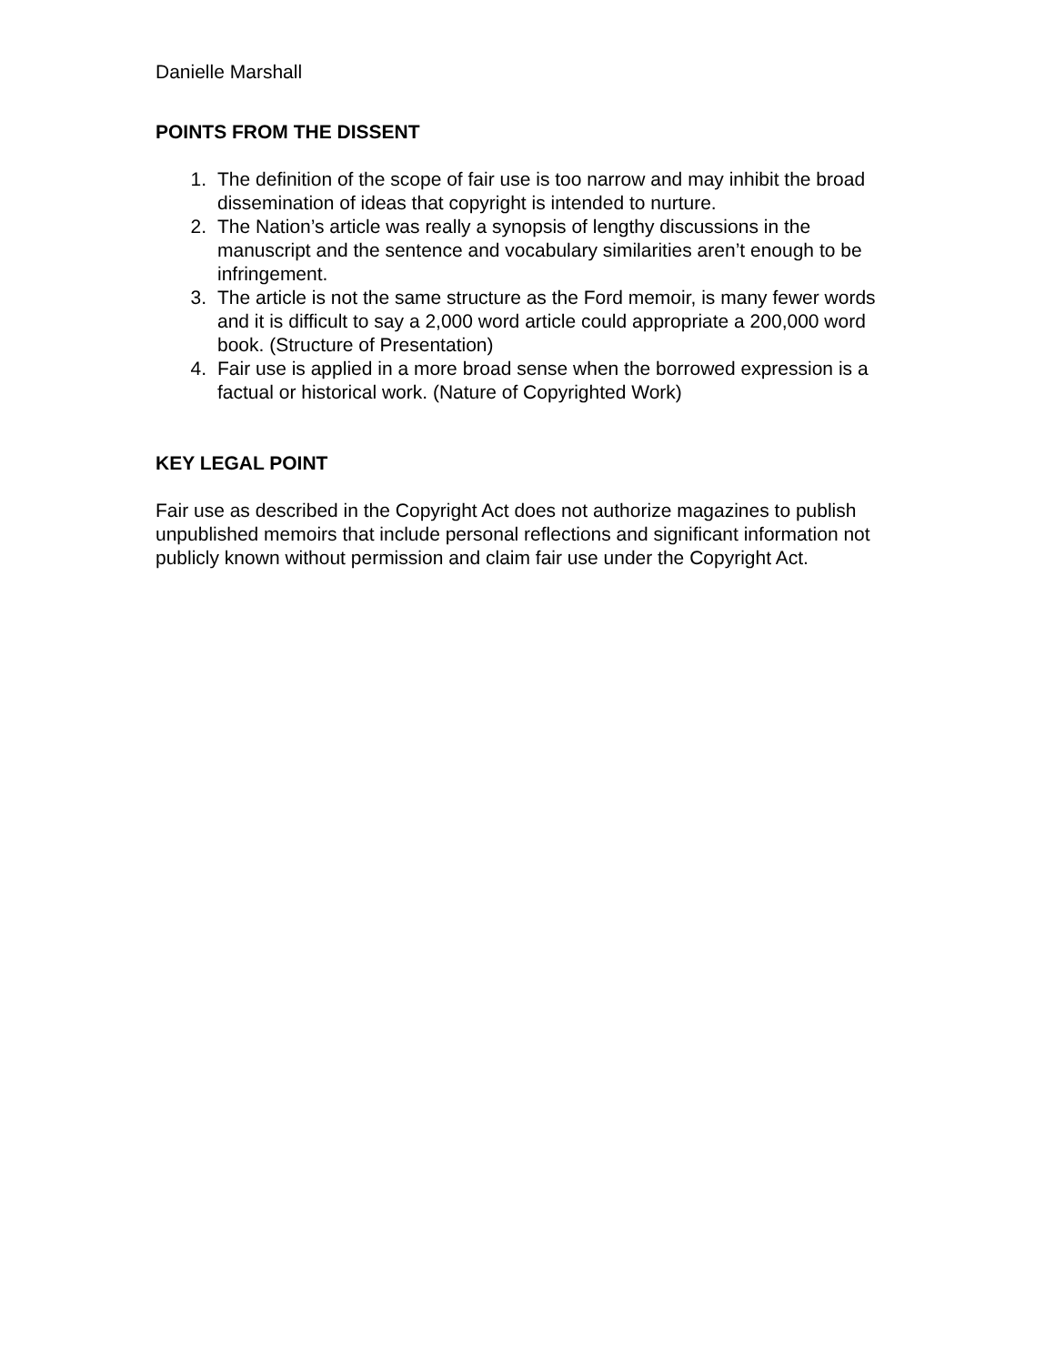Danielle Marshall
POINTS FROM THE DISSENT
1. The definition of the scope of fair use is too narrow and may inhibit the broad dissemination of ideas that copyright is intended to nurture.
2. The Nation’s article was really a synopsis of lengthy discussions in the manuscript and the sentence and vocabulary similarities aren’t enough to be infringement.
3. The article is not the same structure as the Ford memoir, is many fewer words and it is difficult to say a 2,000 word article could appropriate a 200,000 word book. (Structure of Presentation)
4. Fair use is applied in a more broad sense when the borrowed expression is a factual or historical work. (Nature of Copyrighted Work)
KEY LEGAL POINT
Fair use as described in the Copyright Act does not authorize magazines to publish unpublished memoirs that include personal reflections and significant information not publicly known without permission and claim fair use under the Copyright Act.